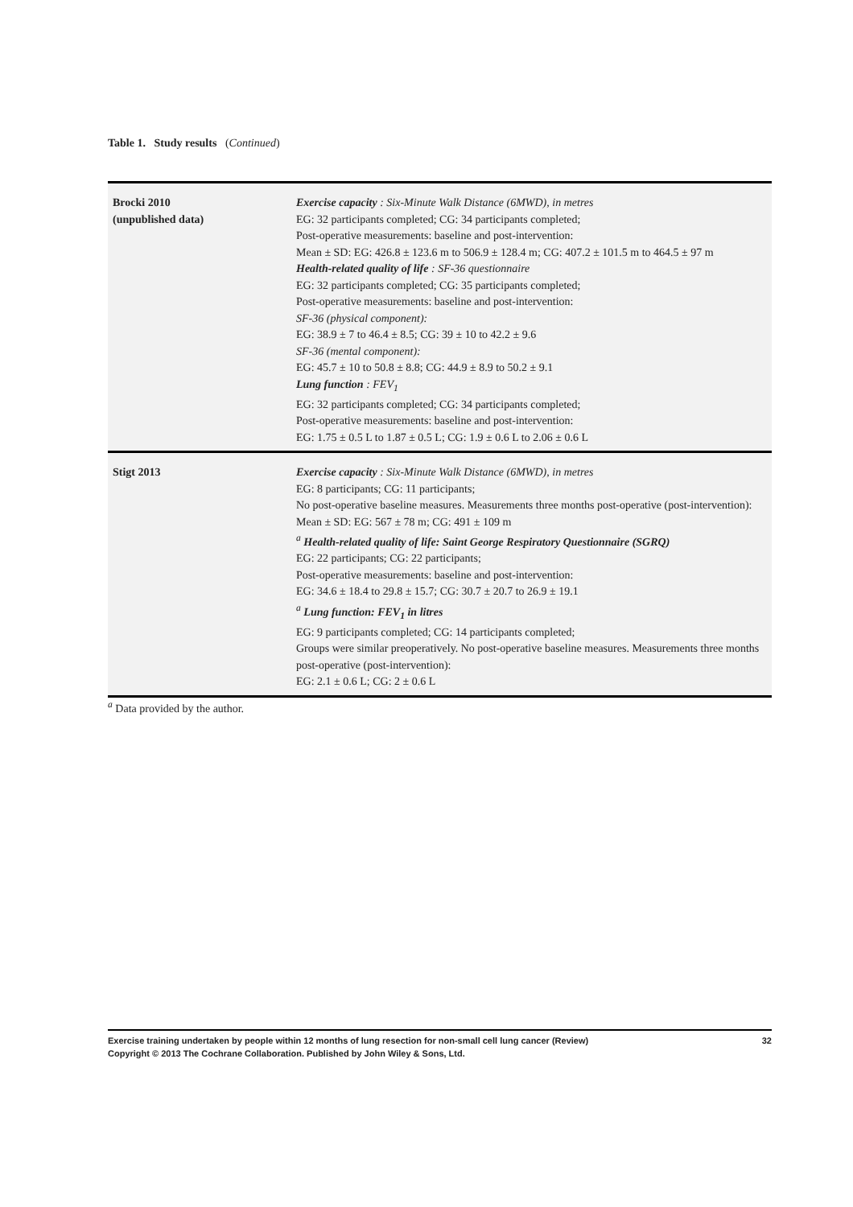Table 1. Study results (Continued)
| Brocki 2010 (unpublished data) | Exercise capacity : Six-Minute Walk Distance (6MWD), in metres EG: 32 participants completed; CG: 34 participants completed; Post-operative measurements: baseline and post-intervention: Mean ± SD: EG: 426.8 ± 123.6 m to 506.9 ± 128.4 m; CG: 407.2 ± 101.5 m to 464.5 ± 97 m Health-related quality of life : SF-36 questionnaire EG: 32 participants completed; CG: 35 participants completed; Post-operative measurements: baseline and post-intervention: SF-36 (physical component): EG: 38.9 ± 7 to 46.4 ± 8.5; CG: 39 ± 10 to 42.2 ± 9.6 SF-36 (mental component): EG: 45.7 ± 10 to 50.8 ± 8.8; CG: 44.9 ± 8.9 to 50.2 ± 9.1 Lung function : FEV<sub>1</sub> EG: 32 participants completed; CG: 34 participants completed; Post-operative measurements: baseline and post-intervention: EG: 1.75 ± 0.5 L to 1.87 ± 0.5 L; CG: 1.9 ± 0.6 L to 2.06 ± 0.6 L |
| Stigt 2013 | Exercise capacity : Six-Minute Walk Distance (6MWD), in metres EG: 8 participants; CG: 11 participants; No post-operative baseline measures. Measurements three months post-operative (post-intervention): Mean ± SD: EG: 567 ± 78 m; CG: 491 ± 109 m <sup>a</sup> Health-related quality of life: Saint George Respiratory Questionnaire (SGRQ) EG: 22 participants; CG: 22 participants; Post-operative measurements: baseline and post-intervention: EG: 34.6 ± 18.4 to 29.8 ± 15.7; CG: 30.7 ± 20.7 to 26.9 ± 19.1 <sup>a</sup> Lung function: FEV<sub>1</sub> in litres EG: 9 participants completed; CG: 14 participants completed; Groups were similar preoperatively. No post-operative baseline measures. Measurements three months post-operative (post-intervention): EG: 2.1 ± 0.6 L; CG: 2 ± 0.6 L |
<sup>a</sup> Data provided by the author.
Exercise training undertaken by people within 12 months of lung resection for non-small cell lung cancer (Review)
Copyright © 2013 The Cochrane Collaboration. Published by John Wiley & Sons, Ltd.
32